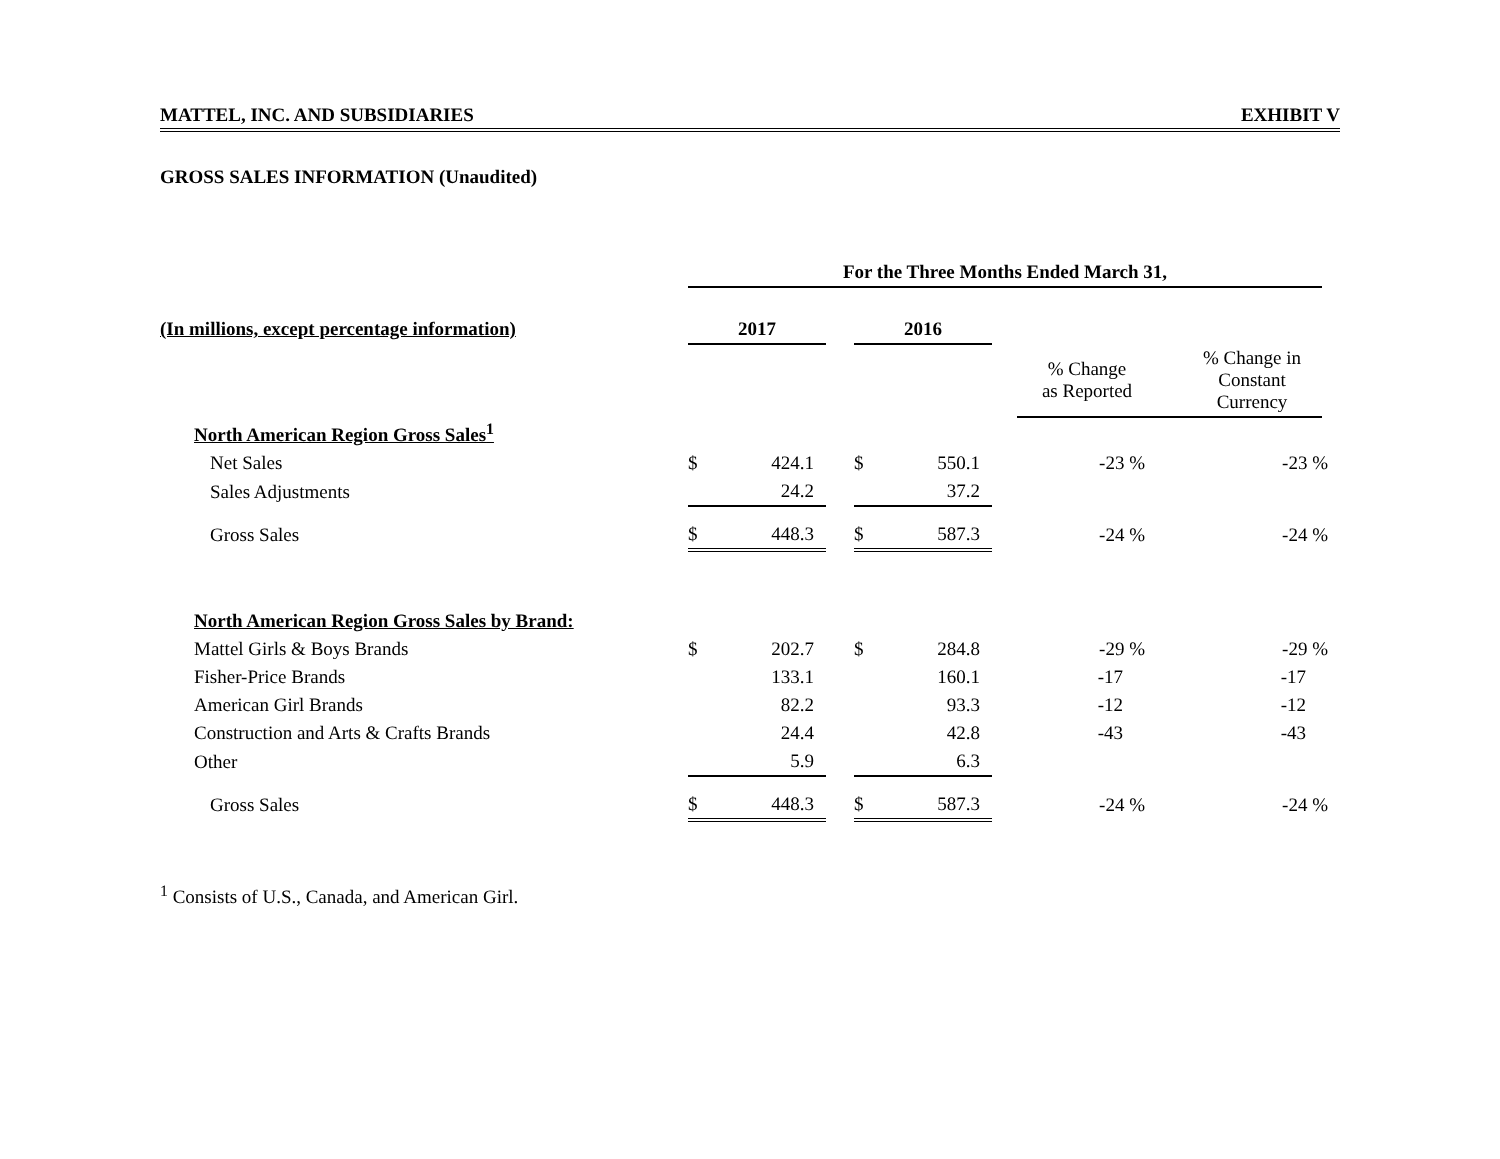MATTEL, INC. AND SUBSIDIARIES EXHIBIT V
GROSS SALES INFORMATION (Unaudited)
| | For the Three Months Ended March 31, | | | | | | | | | |
| (In millions, except percentage information) | 2017 | | | 2016 | | | | | | |
| | | | | | | | % Change as Reported | | % Change in Constant Currency | |
| North American Region Gross Sales<sup>1</sup> | | | | | | | | | | |
| Net Sales | $ | 424.1 | | $ | 550.1 | | -23 % | | -23 % | |
| Sales Adjustments | | 24.2 | | | 37.2 | | | | | |
| Gross Sales | $ | 448.3 | | $ | 587.3 | | -24 % | | -24 % | |
| North American Region Gross Sales by Brand: | | | | | | | | | | |
| Mattel Girls & Boys Brands | $ | 202.7 | | $ | 284.8 | | -29 % | | -29 % | |
| Fisher-Price Brands | | 133.1 | | | 160.1 | | -17 | | -17 | |
| American Girl Brands | | 82.2 | | | 93.3 | | -12 | | -12 | |
| Construction and Arts & Crafts Brands | | 24.4 | | | 42.8 | | -43 | | -43 | |
| Other | | 5.9 | | | 6.3 | | | | | |
| Gross Sales | $ | 448.3 | | $ | 587.3 | | -24 % | | -24 % | |
<sup>1</sup> Consists of U.S., Canada, and American Girl.